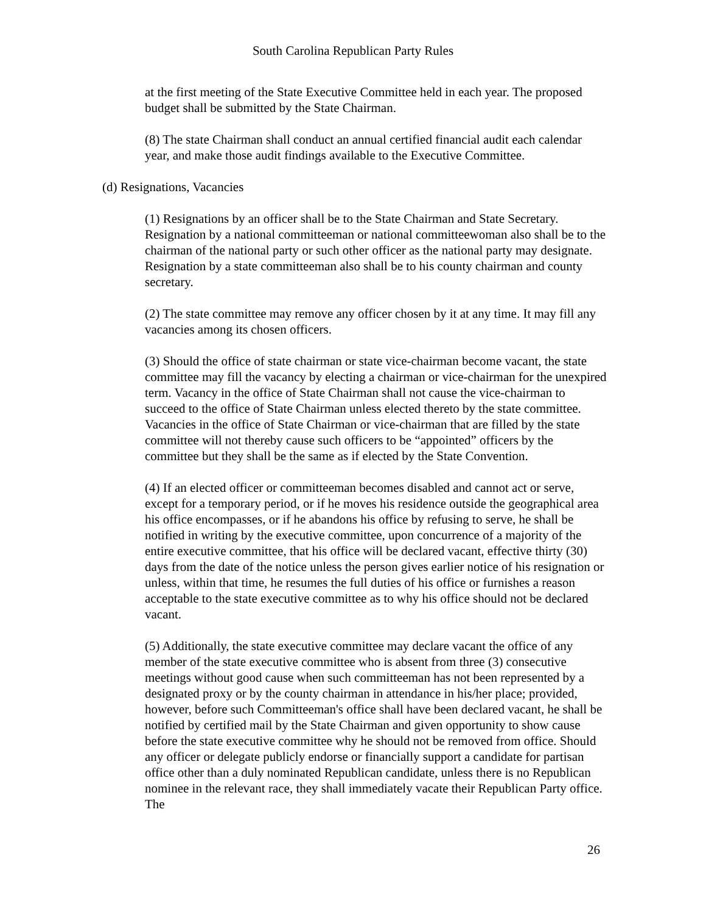South Carolina Republican Party Rules
at the first meeting of the State Executive Committee held in each year. The proposed budget shall be submitted by the State Chairman.
(8) The state Chairman shall conduct an annual certified financial audit each calendar year, and make those audit findings available to the Executive Committee.
(d) Resignations, Vacancies
(1) Resignations by an officer shall be to the State Chairman and State Secretary. Resignation by a national committeeman or national committeewoman also shall be to the chairman of the national party or such other officer as the national party may designate. Resignation by a state committeeman also shall be to his county chairman and county secretary.
(2) The state committee may remove any officer chosen by it at any time. It may fill any vacancies among its chosen officers.
(3) Should the office of state chairman or state vice-chairman become vacant, the state committee may fill the vacancy by electing a chairman or vice-chairman for the unexpired term. Vacancy in the office of State Chairman shall not cause the vice-chairman to succeed to the office of State Chairman unless elected thereto by the state committee. Vacancies in the office of State Chairman or vice-chairman that are filled by the state committee will not thereby cause such officers to be “appointed” officers by the committee but they shall be the same as if elected by the State Convention.
(4) If an elected officer or committeeman becomes disabled and cannot act or serve, except for a temporary period, or if he moves his residence outside the geographical area his office encompasses, or if he abandons his office by refusing to serve, he shall be notified in writing by the executive committee, upon concurrence of a majority of the entire executive committee, that his office will be declared vacant, effective thirty (30) days from the date of the notice unless the person gives earlier notice of his resignation or unless, within that time, he resumes the full duties of his office or furnishes a reason acceptable to the state executive committee as to why his office should not be declared vacant.
(5) Additionally, the state executive committee may declare vacant the office of any member of the state executive committee who is absent from three (3) consecutive meetings without good cause when such committeeman has not been represented by a designated proxy or by the county chairman in attendance in his/her place; provided, however, before such Committeeman's office shall have been declared vacant, he shall be notified by certified mail by the State Chairman and given opportunity to show cause before the state executive committee why he should not be removed from office. Should any officer or delegate publicly endorse or financially support a candidate for partisan office other than a duly nominated Republican candidate, unless there is no Republican nominee in the relevant race, they shall immediately vacate their Republican Party office. The
26